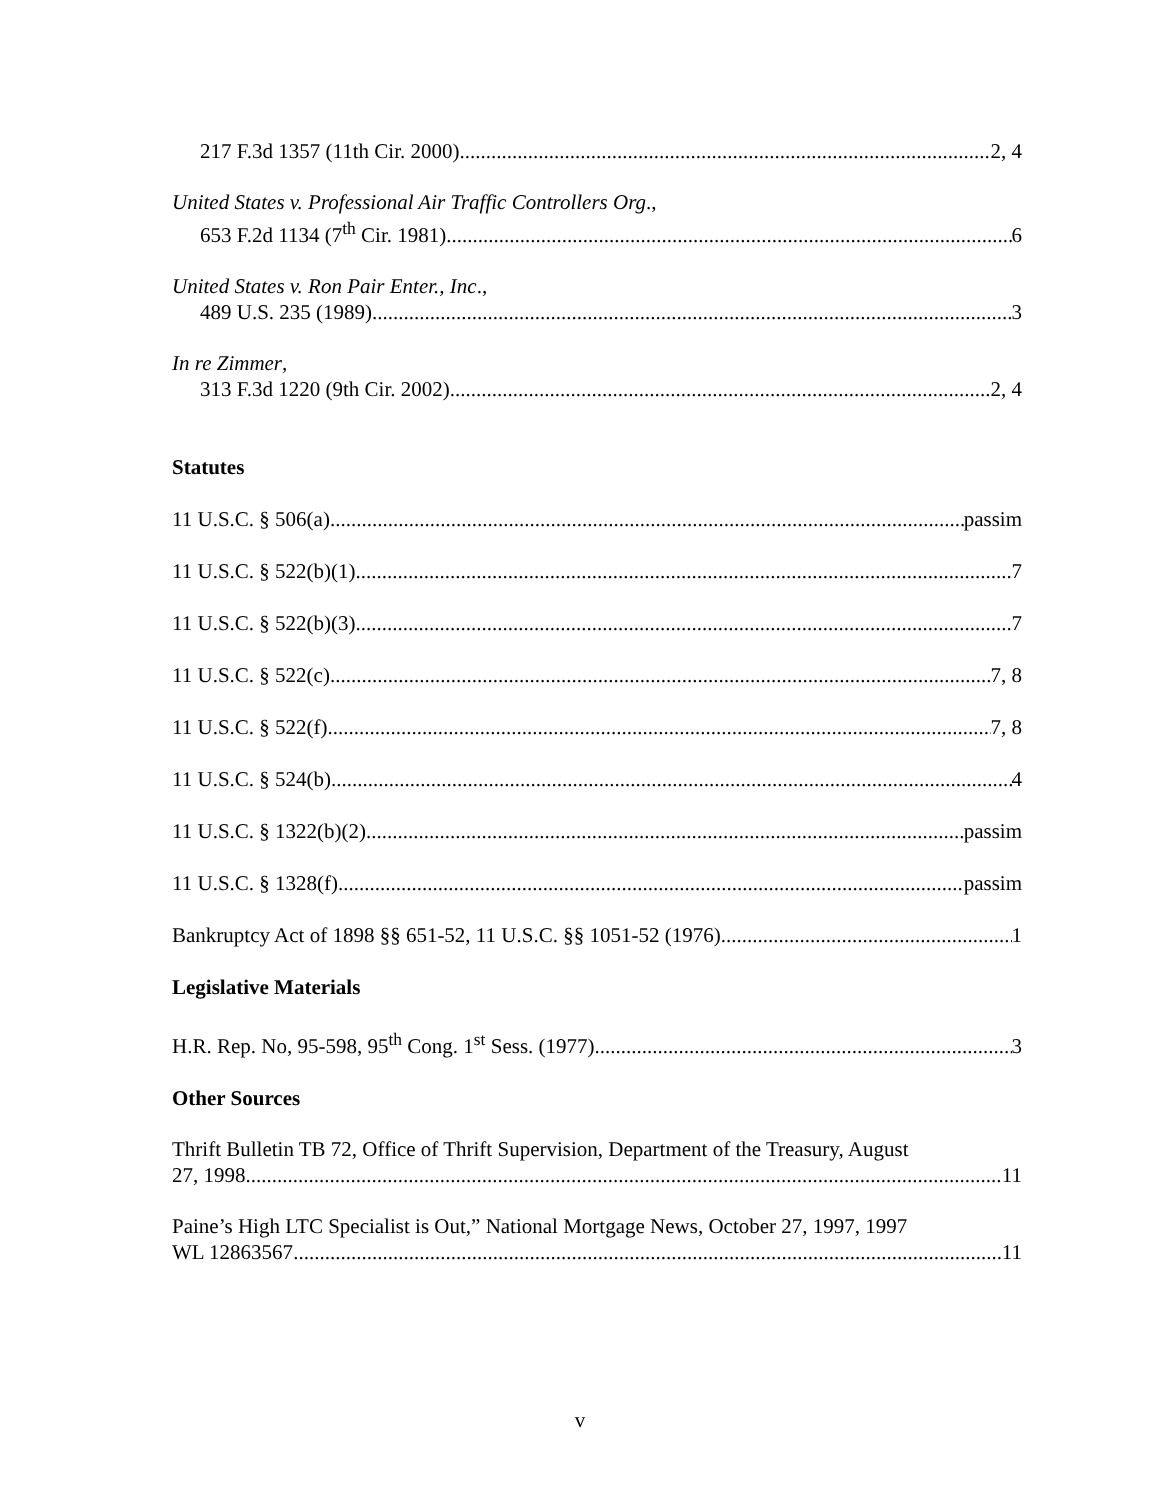217 F.3d 1357 (11th Cir. 2000) 2, 4
United States v. Professional Air Traffic Controllers Org.,
653 F.2d 1134 (7<sup>th</sup> Cir. 1981) 6
United States v. Ron Pair Enter., Inc.,
489 U.S. 235 (1989) 3
In re Zimmer,
313 F.3d 1220 (9th Cir. 2002) 2, 4
Statutes
11 U.S.C. § 506(a) passim
11 U.S.C. § 522(b)(1) 7
11 U.S.C. § 522(b)(3) 7
11 U.S.C. § 522(c) 7, 8
11 U.S.C. § 522(f) 7, 8
11 U.S.C. § 524(b) 4
11 U.S.C. § 1322(b)(2) passim
11 U.S.C. § 1328(f) passim
Bankruptcy Act of 1898 §§ 651-52, 11 U.S.C. §§ 1051-52 (1976) 1
Legislative Materials
H.R. Rep. No, 95-598, 95<sup>th</sup> Cong. 1<sup>st</sup> Sess. (1977) 3
Other Sources
Thrift Bulletin TB 72, Office of Thrift Supervision, Department of the Treasury, August
27, 1998 11
Paine’s High LTC Specialist is Out,” National Mortgage News, October 27, 1997, 1997
WL 12863567 11
v